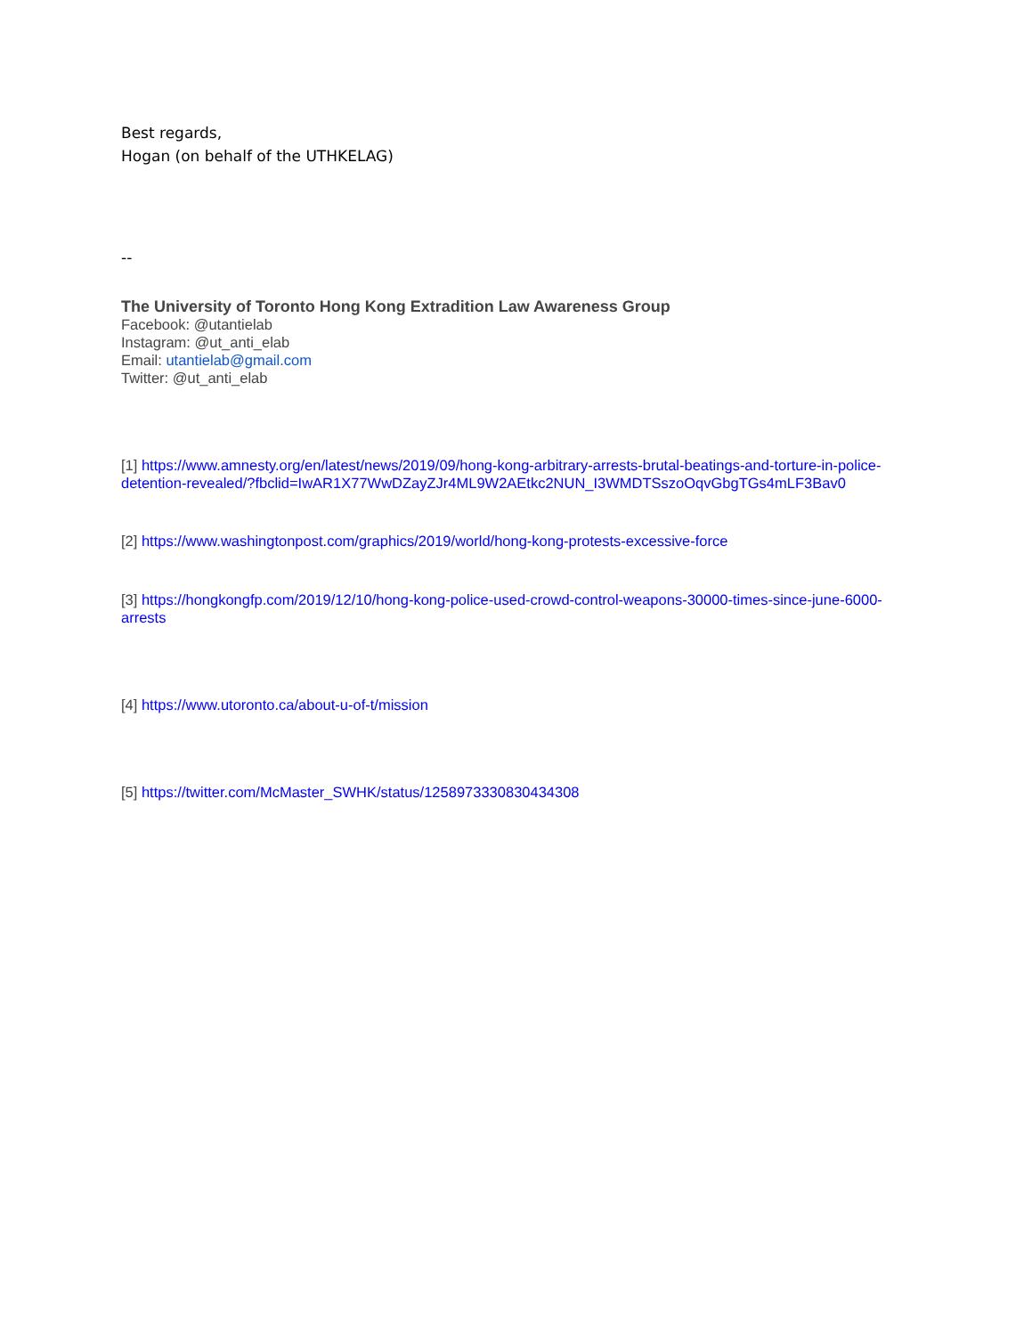Best regards,
Hogan (on behalf of the UTHKELAG)
--
The University of Toronto Hong Kong Extradition Law Awareness Group
Facebook: @utantielab
Instagram: @ut_anti_elab
Email: utantielab@gmail.com
Twitter: @ut_anti_elab
[1] https://www.amnesty.org/en/latest/news/2019/09/hong-kong-arbitrary-arrests-brutal-beatings-and-torture-in-police-detention-revealed/?fbclid=IwAR1X77WwDZayZJr4ML9W2AEtkc2NUN_I3WMDTSszoOqvGbgTGs4mLF3Bav0
[2] https://www.washingtonpost.com/graphics/2019/world/hong-kong-protests-excessive-force
[3] https://hongkongfp.com/2019/12/10/hong-kong-police-used-crowd-control-weapons-30000-times-since-june-6000-arrests
[4] https://www.utoronto.ca/about-u-of-t/mission
[5] https://twitter.com/McMaster_SWHK/status/1258973330830434308